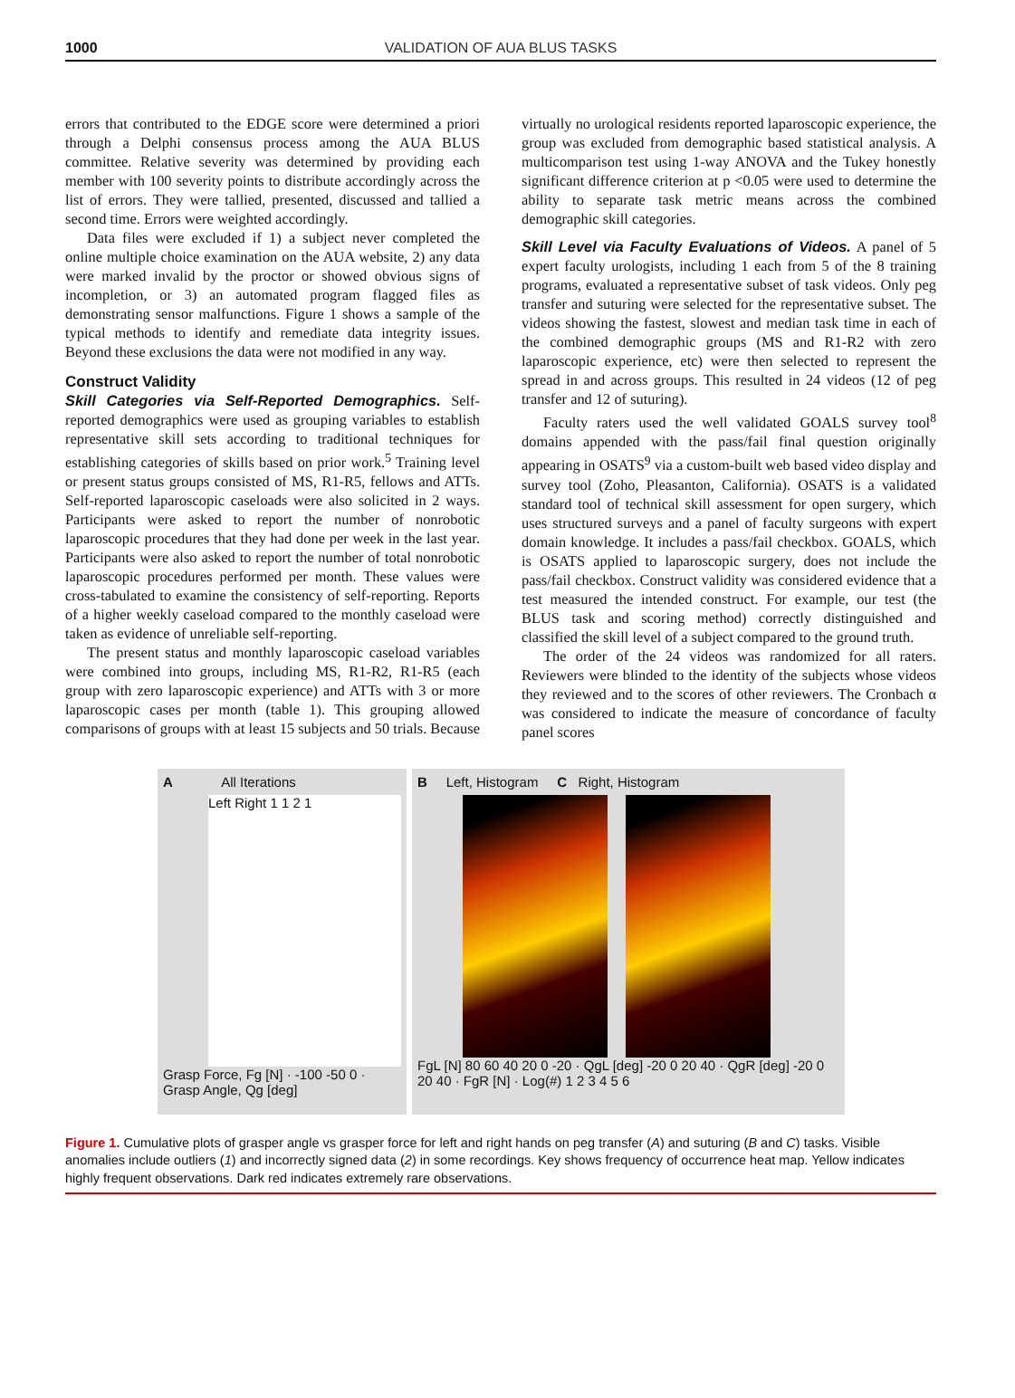1000 VALIDATION OF AUA BLUS TASKS
errors that contributed to the EDGE score were determined a priori through a Delphi consensus process among the AUA BLUS committee. Relative severity was determined by providing each member with 100 severity points to distribute accordingly across the list of errors. They were tallied, presented, discussed and tallied a second time. Errors were weighted accordingly.
Data files were excluded if 1) a subject never completed the online multiple choice examination on the AUA website, 2) any data were marked invalid by the proctor or showed obvious signs of incompletion, or 3) an automated program flagged files as demonstrating sensor malfunctions. Figure 1 shows a sample of the typical methods to identify and remediate data integrity issues. Beyond these exclusions the data were not modified in any way.
Construct Validity
Skill Categories via Self-Reported Demographics. Self-reported demographics were used as grouping variables to establish representative skill sets according to traditional techniques for establishing categories of skills based on prior work.<sup>5</sup> Training level or present status groups consisted of MS, R1-R5, fellows and ATTs. Self-reported laparoscopic caseloads were also solicited in 2 ways. Participants were asked to report the number of nonrobotic laparoscopic procedures that they had done per week in the last year. Participants were also asked to report the number of total nonrobotic laparoscopic procedures performed per month. These values were cross-tabulated to examine the consistency of self-reporting. Reports of a higher weekly caseload compared to the monthly caseload were taken as evidence of unreliable self-reporting.
The present status and monthly laparoscopic caseload variables were combined into groups, including MS, R1-R2, R1-R5 (each group with zero laparoscopic experience) and ATTs with 3 or more laparoscopic cases per month (table 1). This grouping allowed comparisons of groups with at least 15 subjects and 50 trials. Because
virtually no urological residents reported laparoscopic experience, the group was excluded from demographic based statistical analysis. A multicomparison test using 1-way ANOVA and the Tukey honestly significant difference criterion at p <0.05 were used to determine the ability to separate task metric means across the combined demographic skill categories.
Skill Level via Faculty Evaluations of Videos. A panel of 5 expert faculty urologists, including 1 each from 5 of the 8 training programs, evaluated a representative subset of task videos. Only peg transfer and suturing were selected for the representative subset. The videos showing the fastest, slowest and median task time in each of the combined demographic groups (MS and R1-R2 with zero laparoscopic experience, etc) were then selected to represent the spread in and across groups. This resulted in 24 videos (12 of peg transfer and 12 of suturing).
Faculty raters used the well validated GOALS survey tool<sup>8</sup> domains appended with the pass/fail final question originally appearing in OSATS<sup>9</sup> via a custom-built web based video display and survey tool (Zoho, Pleasanton, California). OSATS is a validated standard tool of technical skill assessment for open surgery, which uses structured surveys and a panel of faculty surgeons with expert domain knowledge. It includes a pass/fail checkbox. GOALS, which is OSATS applied to laparoscopic surgery, does not include the pass/fail checkbox. Construct validity was considered evidence that a test measured the intended construct. For example, our test (the BLUS task and scoring method) correctly distinguished and classified the skill level of a subject compared to the ground truth.
The order of the 24 videos was randomized for all raters. Reviewers were blinded to the identity of the subjects whose videos they reviewed and to the scores of other reviewers. The Cronbach α was considered to indicate the measure of concordance of faculty panel scores
A All Iterations
Left Right 1 1 2 1
Grasp Force, Fg [N] · -100 -50 0 · Grasp Angle, Qg [deg]
B Left, Histogram C Right, Histogram
FgL [N] 80 60 40 20 0 -20 · QgL [deg] -20 0 20 40 · QgR [deg] -20 0 20 40 · FgR [N] · Log(#) 1 2 3 4 5 6
Figure 1. Cumulative plots of grasper angle vs grasper force for left and right hands on peg transfer (A) and suturing (B and C) tasks. Visible anomalies include outliers (1) and incorrectly signed data (2) in some recordings. Key shows frequency of occurrence heat map. Yellow indicates highly frequent observations. Dark red indicates extremely rare observations.